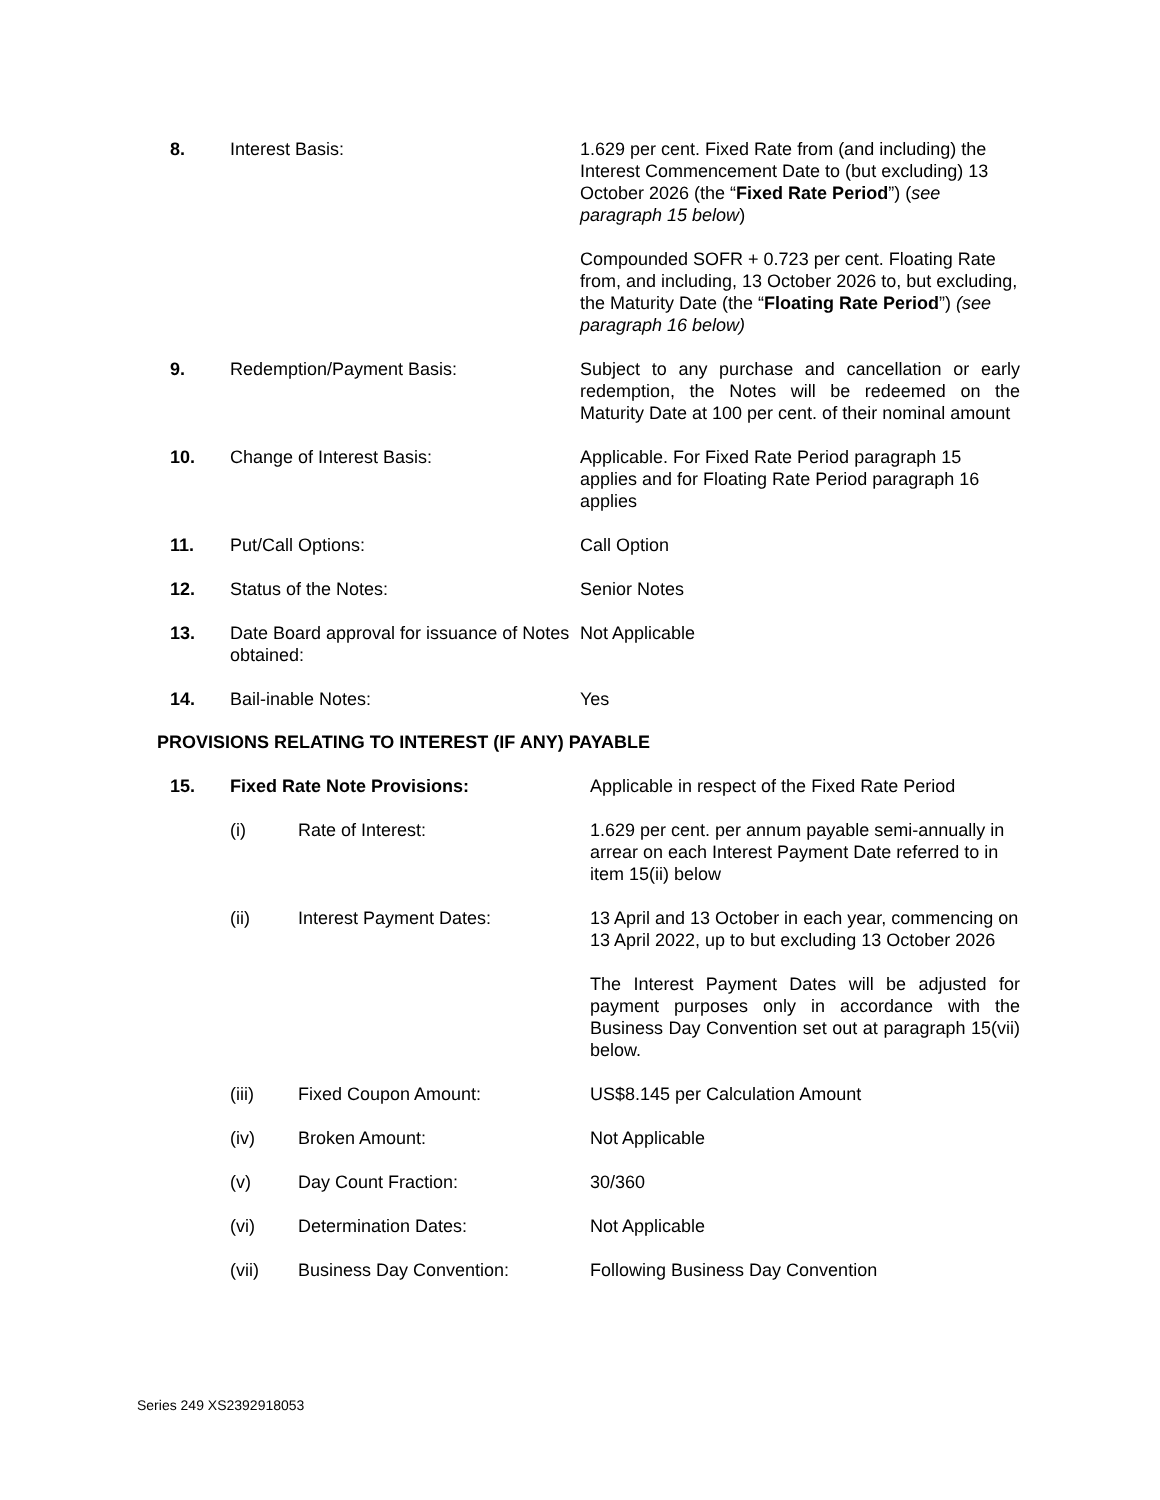| 8. | Interest Basis: | 1.629 per cent. Fixed Rate from (and including) the Interest Commencement Date to (but excluding) 13 October 2026 (the “ Fixed Rate Period ”) ( see paragraph 15 below ) |
| | | Compounded SOFR + 0.723 per cent. Floating Rate from, and including, 13 October 2026 to, but excluding, the Maturity Date (the “ Floating Rate Period ”) (see paragraph 16 below) |
| 9. | Redemption/Payment Basis: | Subject to any purchase and cancellation or early redemption, the Notes will be redeemed on the Maturity Date at 100 per cent. of their nominal amount |
| 10. | Change of Interest Basis: | Applicable. For Fixed Rate Period paragraph 15 applies and for Floating Rate Period paragraph 16 applies |
| 11. | Put/Call Options: | Call Option |
| 12. | Status of the Notes: | Senior Notes |
| 13. | Date Board approval for issuance of Notes obtained: | Not Applicable |
| 14. | Bail-inable Notes: | Yes |
PROVISIONS RELATING TO INTEREST (IF ANY) PAYABLE
| 15. | Fixed Rate Note Provisions: | | Applicable in respect of the Fixed Rate Period |
| | (i) | Rate of Interest: | 1.629 per cent. per annum payable semi-annually in arrear on each Interest Payment Date referred to in item 15(ii) below |
| | (ii) | Interest Payment Dates: | 13 April and 13 October in each year, commencing on 13 April 2022, up to but excluding 13 October 2026 |
| | | | The Interest Payment Dates will be adjusted for payment purposes only in accordance with the Business Day Convention set out at paragraph 15(vii) below. |
| | (iii) | Fixed Coupon Amount: | US$8.145 per Calculation Amount |
| | (iv) | Broken Amount: | Not Applicable |
| | (v) | Day Count Fraction: | 30/360 |
| | (vi) | Determination Dates: | Not Applicable |
| | (vii) | Business Day Convention: | Following Business Day Convention |
Series 249 XS2392918053